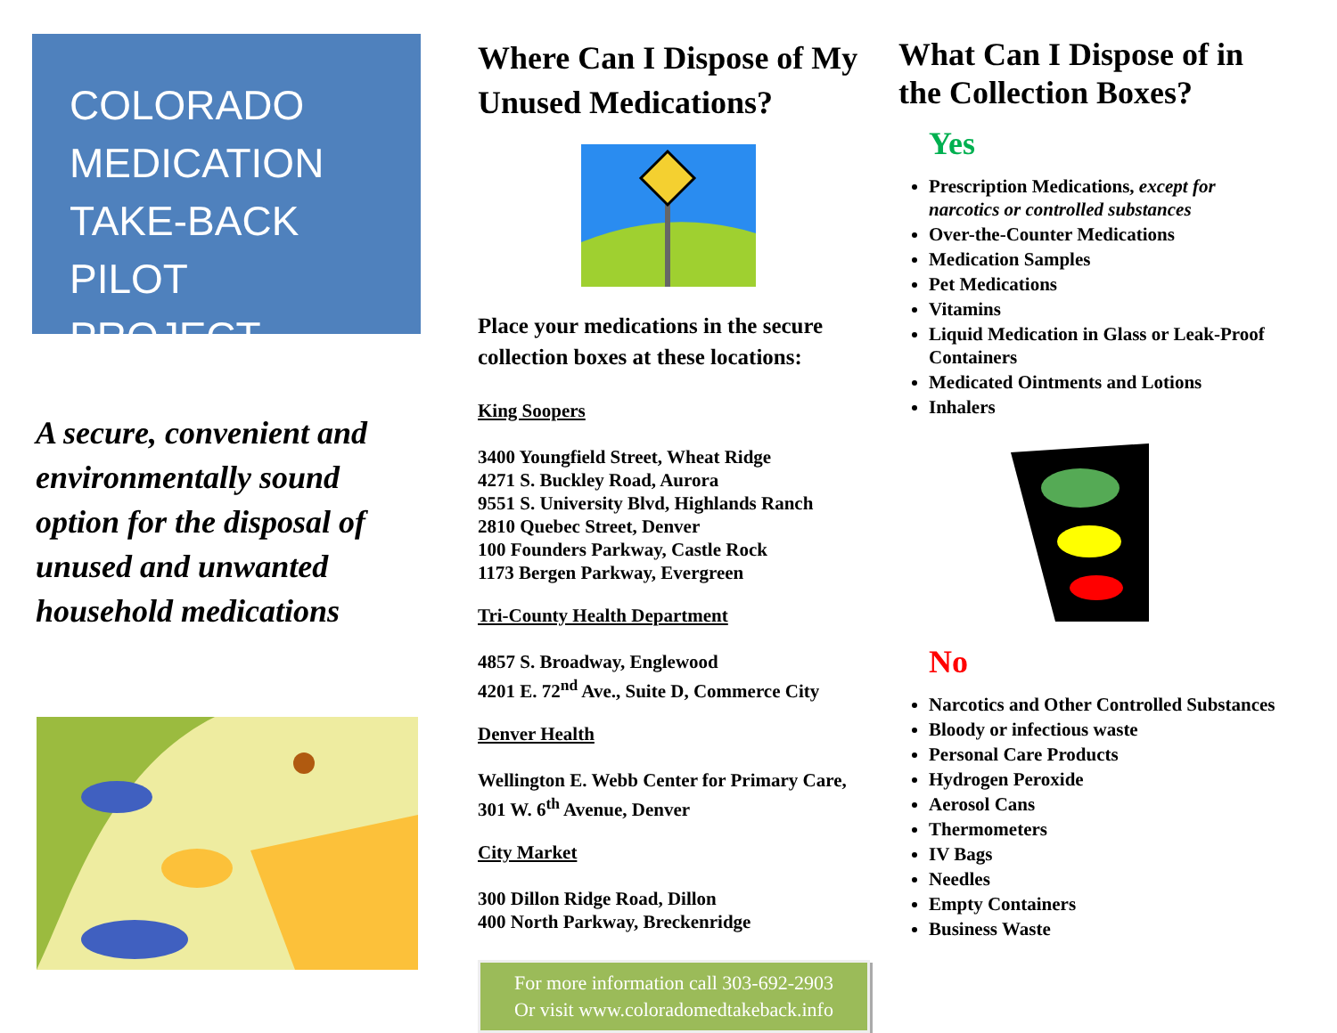COLORADO
MEDICATION
TAKE-BACK
PILOT PROJECT
A secure, convenient and environmentally sound option for the disposal of unused and unwanted household medications
Where Can I Dispose of My Unused Medications?
Place your medications in the secure collection boxes at these locations:
King Soopers
3400 Youngfield Street, Wheat Ridge
4271 S. Buckley Road, Aurora
9551 S. University Blvd, Highlands Ranch
2810 Quebec Street, Denver
100 Founders Parkway, Castle Rock
1173 Bergen Parkway, Evergreen
Tri-County Health Department
4857 S. Broadway, Englewood
4201 E. 72<sup>nd</sup> Ave., Suite D, Commerce City
Denver Health
Wellington E. Webb Center for Primary Care, 301 W. 6<sup>th</sup> Avenue, Denver
City Market
300 Dillon Ridge Road, Dillon
400 North Parkway, Breckenridge
For more information call 303-692-2903
Or visit www.coloradomedtakeback.info
What Can I Dispose of in the Collection Boxes?
Yes
Prescription Medications, except for narcotics or controlled substances
Over-the-Counter Medications
Medication Samples
Pet Medications
Vitamins
Liquid Medication in Glass or Leak-Proof Containers
Medicated Ointments and Lotions
Inhalers
No
Narcotics and Other Controlled Substances
Bloody or infectious waste
Personal Care Products
Hydrogen Peroxide
Aerosol Cans
Thermometers
IV Bags
Needles
Empty Containers
Business Waste